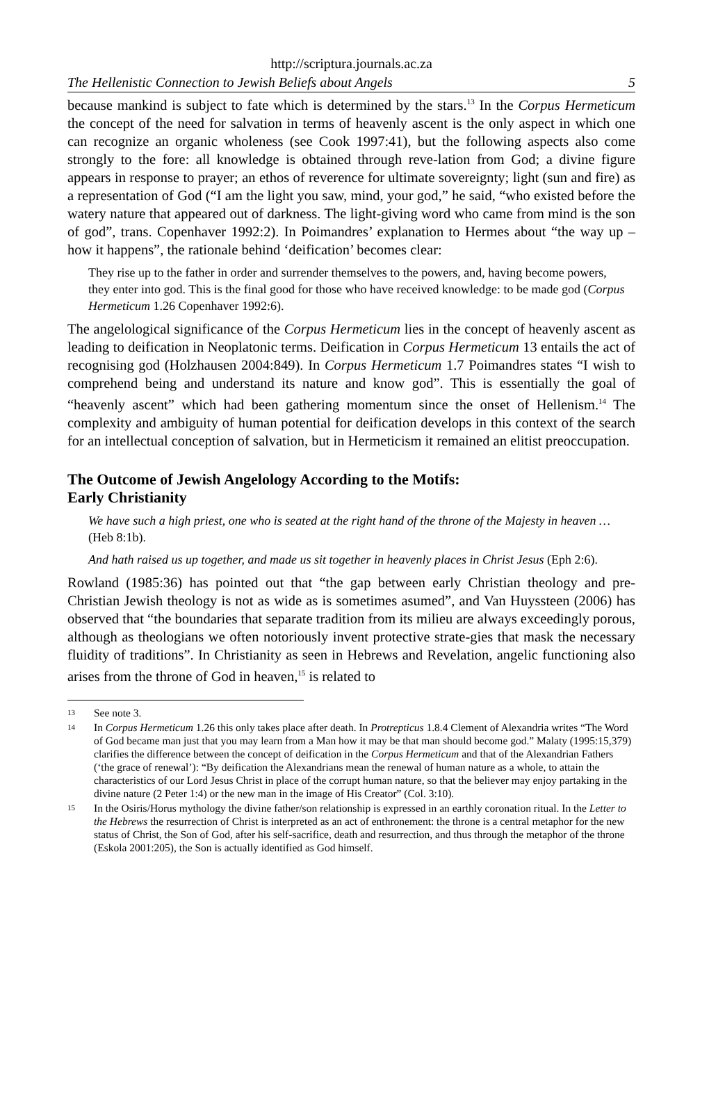http://scriptura.journals.ac.za
The Hellenistic Connection to Jewish Beliefs about Angels 5
because mankind is subject to fate which is determined by the stars.<sup>13</sup> In the Corpus Hermeticum the concept of the need for salvation in terms of heavenly ascent is the only aspect in which one can recognize an organic wholeness (see Cook 1997:41), but the following aspects also come strongly to the fore: all knowledge is obtained through reve-lation from God; a divine figure appears in response to prayer; an ethos of reverence for ultimate sovereignty; light (sun and fire) as a representation of God (“I am the light you saw, mind, your god,” he said, “who existed before the watery nature that appeared out of darkness. The light-giving word who came from mind is the son of god”, trans. Copenhaver 1992:2). In Poimandres’ explanation to Hermes about “the way up – how it happens”, the rationale behind ‘deification’ becomes clear:
They rise up to the father in order and surrender themselves to the powers, and, having become powers, they enter into god. This is the final good for those who have received knowledge: to be made god (Corpus Hermeticum 1.26 Copenhaver 1992:6).
The angelological significance of the Corpus Hermeticum lies in the concept of heavenly ascent as leading to deification in Neoplatonic terms. Deification in Corpus Hermeticum 13 entails the act of recognising god (Holzhausen 2004:849). In Corpus Hermeticum 1.7 Poimandres states “I wish to comprehend being and understand its nature and know god”. This is essentially the goal of “heavenly ascent” which had been gathering momentum since the onset of Hellenism.<sup>14</sup> The complexity and ambiguity of human potential for deification develops in this context of the search for an intellectual conception of salvation, but in Hermeticism it remained an elitist preoccupation.
The Outcome of Jewish Angelology According to the Motifs:
Early Christianity
We have such a high priest, one who is seated at the right hand of the throne of the Majesty in heaven … (Heb 8:1b).
And hath raised us up together, and made us sit together in heavenly places in Christ Jesus (Eph 2:6).
Rowland (1985:36) has pointed out that “the gap between early Christian theology and pre-Christian Jewish theology is not as wide as is sometimes asumed”, and Van Huyssteen (2006) has observed that “the boundaries that separate tradition from its milieu are always exceedingly porous, although as theologians we often notoriously invent protective strate-gies that mask the necessary fluidity of traditions”. In Christianity as seen in Hebrews and Revelation, angelic functioning also arises from the throne of God in heaven,<sup>15</sup> is related to
13 See note 3.
14 In Corpus Hermeticum 1.26 this only takes place after death. In Protrepticus 1.8.4 Clement of Alexandria writes “The Word of God became man just that you may learn from a Man how it may be that man should become god.” Malaty (1995:15,379) clarifies the difference between the concept of deification in the Corpus Hermeticum and that of the Alexandrian Fathers (‘the grace of renewal’): “By deification the Alexandrians mean the renewal of human nature as a whole, to attain the characteristics of our Lord Jesus Christ in place of the corrupt human nature, so that the believer may enjoy partaking in the divine nature (2 Peter 1:4) or the new man in the image of His Creator” (Col. 3:10).
15 In the Osiris/Horus mythology the divine father/son relationship is expressed in an earthly coronation ritual. In the Letter to the Hebrews the resurrection of Christ is interpreted as an act of enthronement: the throne is a central metaphor for the new status of Christ, the Son of God, after his self-sacrifice, death and resurrection, and thus through the metaphor of the throne (Eskola 2001:205), the Son is actually identified as God himself.